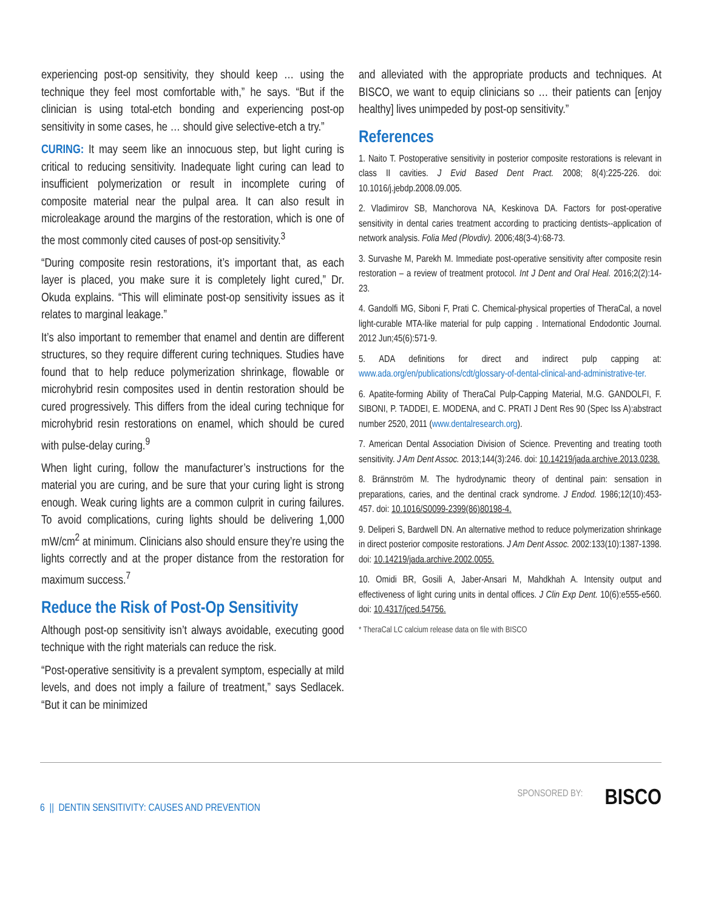experiencing post-op sensitivity, they should keep … using the technique they feel most comfortable with,” he says. “But if the clinician is using total-etch bonding and experiencing post-op sensitivity in some cases, he … should give selective-etch a try.”
CURING: It may seem like an innocuous step, but light curing is critical to reducing sensitivity. Inadequate light curing can lead to insufficient polymerization or result in incomplete curing of composite material near the pulpal area. It can also result in microleakage around the margins of the restoration, which is one of the most commonly cited causes of post-op sensitivity.<sup>3</sup>
“During composite resin restorations, it’s important that, as each layer is placed, you make sure it is completely light cured,” Dr. Okuda explains. “This will eliminate post-op sensitivity issues as it relates to marginal leakage.”
It’s also important to remember that enamel and dentin are different structures, so they require different curing techniques. Studies have found that to help reduce polymerization shrinkage, flowable or microhybrid resin composites used in dentin restoration should be cured progressively. This differs from the ideal curing technique for microhybrid resin restorations on enamel, which should be cured with pulse-delay curing.<sup>9</sup>
When light curing, follow the manufacturer’s instructions for the material you are curing, and be sure that your curing light is strong enough. Weak curing lights are a common culprit in curing failures. To avoid complications, curing lights should be delivering 1,000 mW/cm<sup>2</sup> at minimum. Clinicians also should ensure they’re using the lights correctly and at the proper distance from the restoration for maximum success.<sup>7</sup>
Reduce the Risk of Post-Op Sensitivity
Although post-op sensitivity isn’t always avoidable, executing good technique with the right materials can reduce the risk.
“Post-operative sensitivity is a prevalent symptom, especially at mild levels, and does not imply a failure of treatment,” says Sedlacek. “But it can be minimized
and alleviated with the appropriate products and techniques. At BISCO, we want to equip clinicians so … their patients can [enjoy healthy] lives unimpeded by post-op sensitivity.”
References
1. Naito T. Postoperative sensitivity in posterior composite restorations is relevant in class II cavities. J Evid Based Dent Pract. 2008; 8(4):225-226. doi: 10.1016/j.jebdp.2008.09.005.
2. Vladimirov SB, Manchorova NA, Keskinova DA. Factors for post-operative sensitivity in dental caries treatment according to practicing dentists--application of network analysis. Folia Med (Plovdiv). 2006;48(3-4):68-73.
3. Survashe M, Parekh M. Immediate post-operative sensitivity after composite resin restoration – a review of treatment protocol. Int J Dent and Oral Heal. 2016;2(2):14-23.
4. Gandolfi MG, Siboni F, Prati C. Chemical-physical properties of TheraCal, a novel light-curable MTA-like material for pulp capping . International Endodontic Journal. 2012 Jun;45(6):571-9.
5. ADA definitions for direct and indirect pulp capping at: www.ada.org/en/publications/cdt/glossary-of-dental-clinical-and-administrative-ter.
6. Apatite-forming Ability of TheraCal Pulp-Capping Material, M.G. GANDOLFI, F. SIBONI, P. TADDEI, E. MODENA, and C. PRATI J Dent Res 90 (Spec Iss A):abstract number 2520, 2011 (www.dentalresearch.org).
7. American Dental Association Division of Science. Preventing and treating tooth sensitivity. J Am Dent Assoc. 2013;144(3):246. doi: 10.14219/jada.archive.2013.0238.
8. Brännström M. The hydrodynamic theory of dentinal pain: sensation in preparations, caries, and the dentinal crack syndrome. J Endod. 1986;12(10):453-457. doi: 10.1016/S0099-2399(86)80198-4.
9. Deliperi S, Bardwell DN. An alternative method to reduce polymerization shrinkage in direct posterior composite restorations. J Am Dent Assoc. 2002:133(10):1387-1398. doi: 10.14219/jada.archive.2002.0055.
10. Omidi BR, Gosili A, Jaber-Ansari M, Mahdkhah A. Intensity output and effectiveness of light curing units in dental offices. J Clin Exp Dent. 10(6):e555-e560. doi: 10.4317/jced.54756.
* TheraCal LC calcium release data on file with BISCO
6 || DENTIN SENSITIVITY: CAUSES AND PREVENTION
SPONSORED BY: BISCO